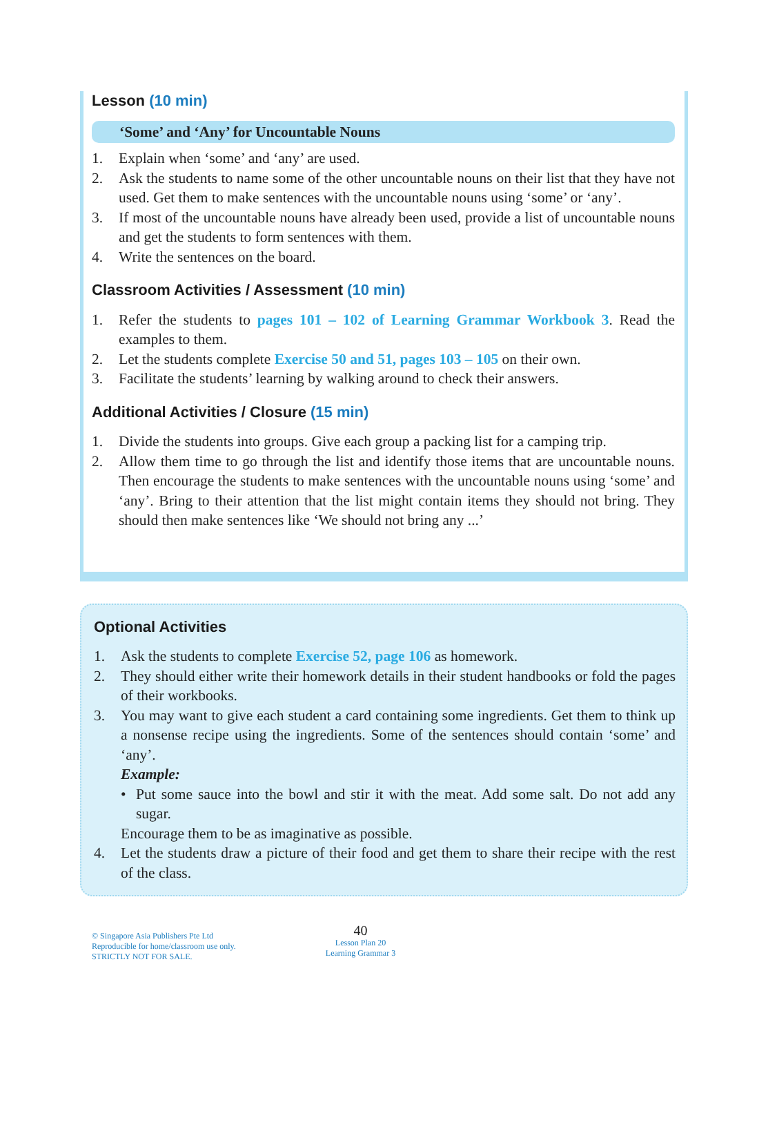Lesson (10 min)
‘Some’ and ‘Any’ for Uncountable Nouns
1. Explain when ‘some’ and ‘any’ are used.
2. Ask the students to name some of the other uncountable nouns on their list that they have not used. Get them to make sentences with the uncountable nouns using ‘some’ or ‘any’.
3. If most of the uncountable nouns have already been used, provide a list of uncountable nouns and get the students to form sentences with them.
4. Write the sentences on the board.
Classroom Activities / Assessment (10 min)
1. Refer the students to pages 101 – 102 of Learning Grammar Workbook 3. Read the examples to them.
2. Let the students complete Exercise 50 and 51, pages 103 – 105 on their own.
3. Facilitate the students’ learning by walking around to check their answers.
Additional Activities / Closure (15 min)
1. Divide the students into groups. Give each group a packing list for a camping trip.
2. Allow them time to go through the list and identify those items that are uncountable nouns. Then encourage the students to make sentences with the uncountable nouns using ‘some’ and ‘any’. Bring to their attention that the list might contain items they should not bring. They should then make sentences like ‘We should not bring any ...’
Optional Activities
1. Ask the students to complete Exercise 52, page 106 as homework.
2. They should either write their homework details in their student handbooks or fold the pages of their workbooks.
3. You may want to give each student a card containing some ingredients. Get them to think up a nonsense recipe using the ingredients. Some of the sentences should contain ‘some’ and ‘any’.
Example:
• Put some sauce into the bowl and stir it with the meat. Add some salt. Do not add any sugar.
Encourage them to be as imaginative as possible.
4. Let the students draw a picture of their food and get them to share their recipe with the rest of the class.
© Singapore Asia Publishers Pte Ltd
Reproducible for home/classroom use only.
STRICTLY NOT FOR SALE.
40
Lesson Plan 20
Learning Grammar 3